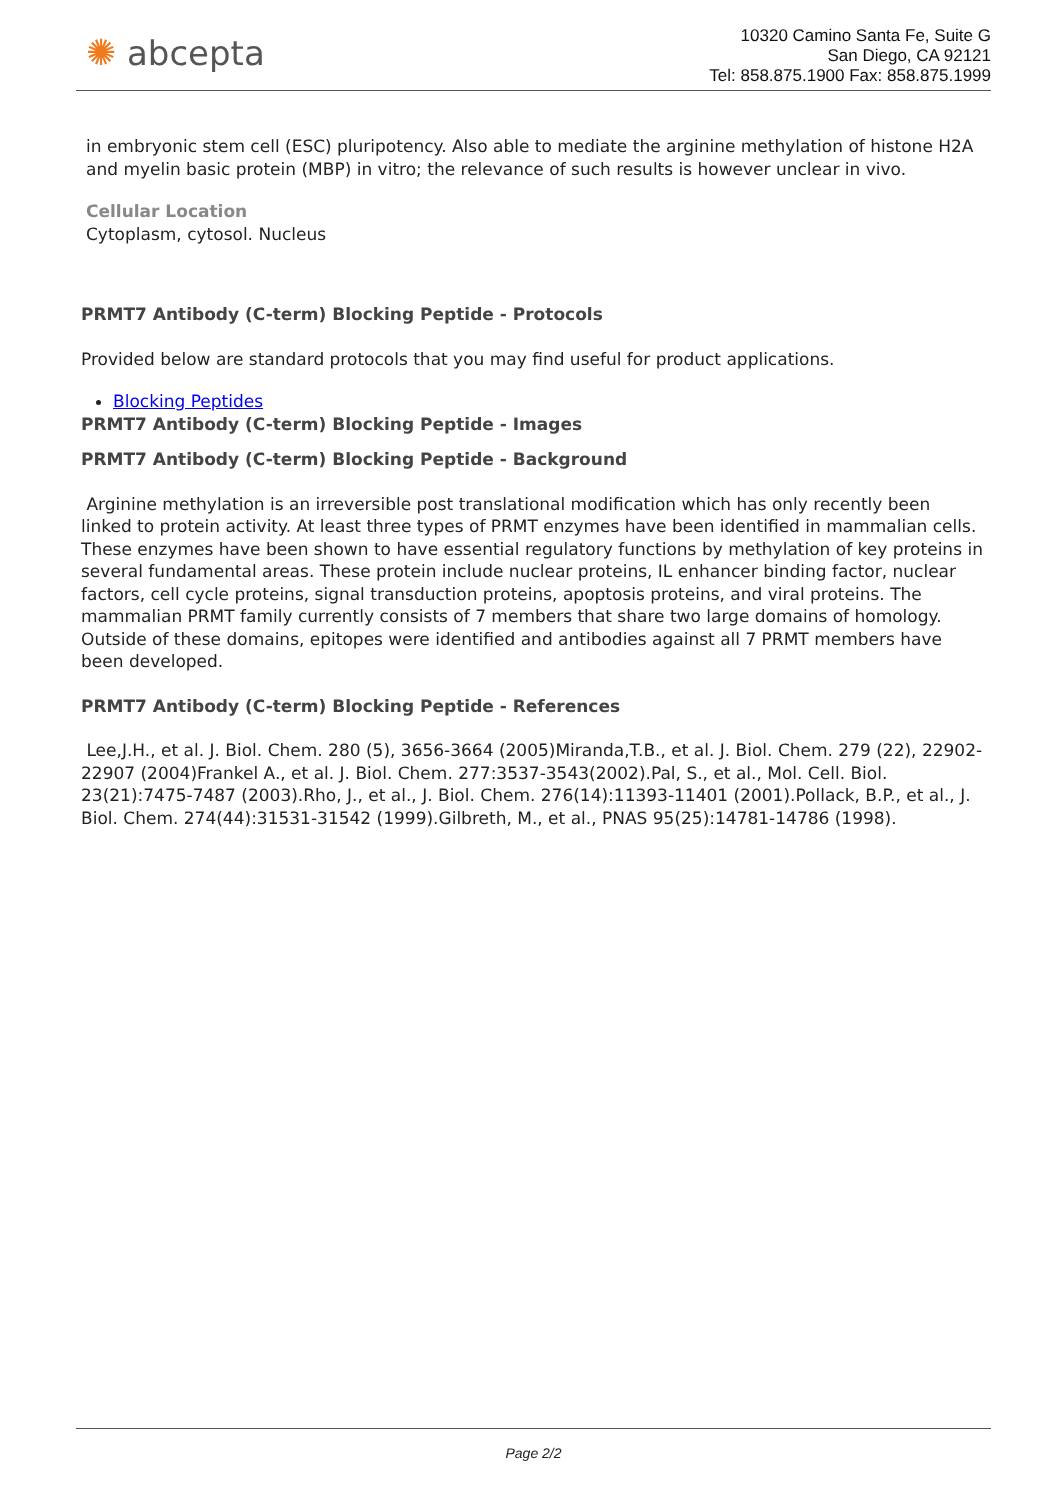✺ abcepta
10320 Camino Santa Fe, Suite G
San Diego, CA 92121
Tel: 858.875.1900 Fax: 858.875.1999
in embryonic stem cell (ESC) pluripotency. Also able to mediate the arginine methylation of histone H2A and myelin basic protein (MBP) in vitro; the relevance of such results is however unclear in vivo.
Cellular Location
Cytoplasm, cytosol. Nucleus
PRMT7 Antibody (C-term) Blocking Peptide - Protocols
Provided below are standard protocols that you may find useful for product applications.
Blocking Peptides
PRMT7 Antibody (C-term) Blocking Peptide - Images
PRMT7 Antibody (C-term) Blocking Peptide - Background
Arginine methylation is an irreversible post translational modification which has only recently been linked to protein activity. At least three types of PRMT enzymes have been identified in mammalian cells. These enzymes have been shown to have essential regulatory functions by methylation of key proteins in several fundamental areas. These protein include nuclear proteins, IL enhancer binding factor, nuclear factors, cell cycle proteins, signal transduction proteins, apoptosis proteins, and viral proteins. The mammalian PRMT family currently consists of 7 members that share two large domains of homology. Outside of these domains, epitopes were identified and antibodies against all 7 PRMT members have been developed.
PRMT7 Antibody (C-term) Blocking Peptide - References
Lee,J.H., et al. J. Biol. Chem. 280 (5), 3656-3664 (2005)Miranda,T.B., et al. J. Biol. Chem. 279 (22), 22902-22907 (2004)Frankel A., et al. J. Biol. Chem. 277:3537-3543(2002).Pal, S., et al., Mol. Cell. Biol. 23(21):7475-7487 (2003).Rho, J., et al., J. Biol. Chem. 276(14):11393-11401 (2001).Pollack, B.P., et al., J. Biol. Chem. 274(44):31531-31542 (1999).Gilbreth, M., et al., PNAS 95(25):14781-14786 (1998).
Page 2/2